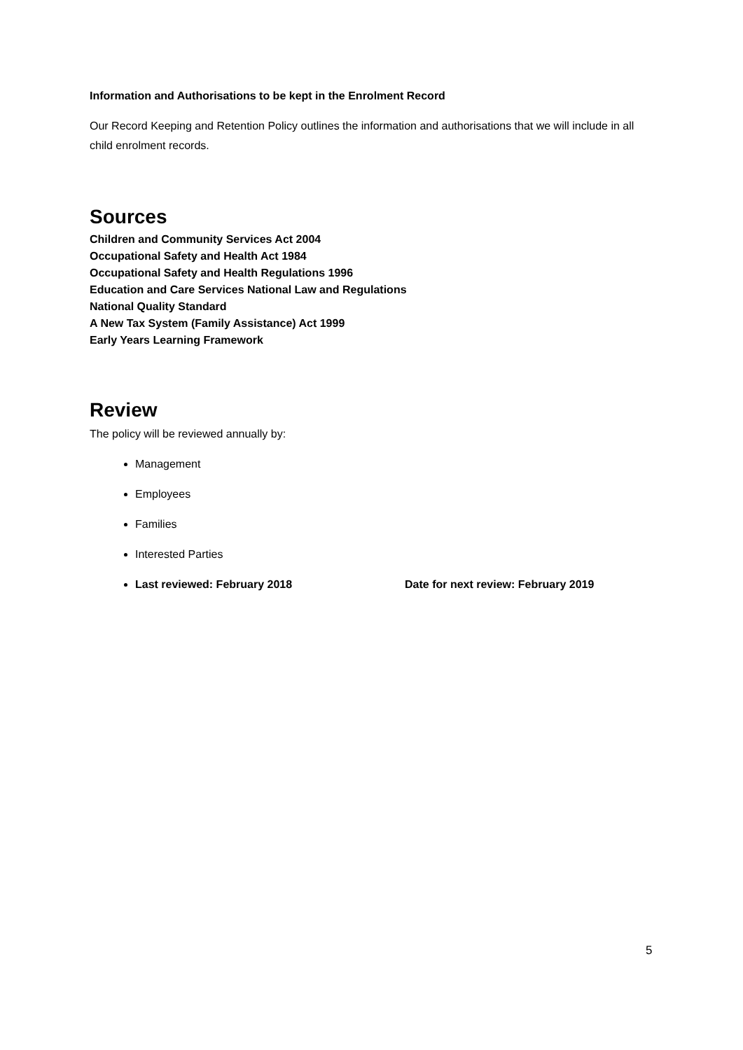Information and Authorisations to be kept in the Enrolment Record
Our Record Keeping and Retention Policy outlines the information and authorisations that we will include in all child enrolment records.
Sources
Children and Community Services Act 2004
Occupational Safety and Health Act 1984
Occupational Safety and Health Regulations 1996
Education and Care Services National Law and Regulations
National Quality Standard
A New Tax System (Family Assistance) Act 1999
Early Years Learning Framework
Review
The policy will be reviewed annually by:
Management
Employees
Families
Interested Parties
Last reviewed: February 2018 Date for next review: February 2019
5